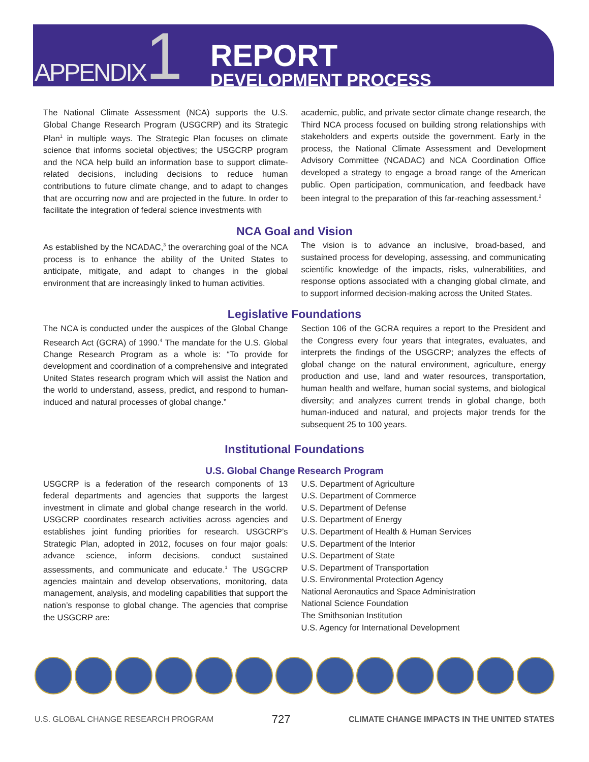APPENDIX 1
REPORT
DEVELOPMENT PROCESS
The National Climate Assessment (NCA) supports the U.S. Global Change Research Program (USGCRP) and its Strategic Plan<sup>1</sup> in multiple ways. The Strategic Plan focuses on climate science that informs societal objectives; the USGCRP program and the NCA help build an information base to support climate-related decisions, including decisions to reduce human contributions to future climate change, and to adapt to changes that are occurring now and are projected in the future. In order to facilitate the integration of federal science investments with
academic, public, and private sector climate change research, the Third NCA process focused on building strong relationships with stakeholders and experts outside the government. Early in the process, the National Climate Assessment and Development Advisory Committee (NCADAC) and NCA Coordination Office developed a strategy to engage a broad range of the American public. Open participation, communication, and feedback have been integral to the preparation of this far-reaching assessment.<sup>2</sup>
NCA Goal and Vision
As established by the NCADAC,<sup>3</sup> the overarching goal of the NCA process is to enhance the ability of the United States to anticipate, mitigate, and adapt to changes in the global environment that are increasingly linked to human activities.
The vision is to advance an inclusive, broad-based, and sustained process for developing, assessing, and communicating scientific knowledge of the impacts, risks, vulnerabilities, and response options associated with a changing global climate, and to support informed decision-making across the United States.
Legislative Foundations
The NCA is conducted under the auspices of the Global Change Research Act (GCRA) of 1990.<sup>4</sup> The mandate for the U.S. Global Change Research Program as a whole is: “To provide for development and coordination of a comprehensive and integrated United States research program which will assist the Nation and the world to understand, assess, predict, and respond to human-induced and natural processes of global change.”
Section 106 of the GCRA requires a report to the President and the Congress every four years that integrates, evaluates, and interprets the findings of the USGCRP; analyzes the effects of global change on the natural environment, agriculture, energy production and use, land and water resources, transportation, human health and welfare, human social systems, and biological diversity; and analyzes current trends in global change, both human-induced and natural, and projects major trends for the subsequent 25 to 100 years.
Institutional Foundations
U.S. Global Change Research Program
USGCRP is a federation of the research components of 13 federal departments and agencies that supports the largest investment in climate and global change research in the world. USGCRP coordinates research activities across agencies and establishes joint funding priorities for research. USGCRP’s Strategic Plan, adopted in 2012, focuses on four major goals: advance science, inform decisions, conduct sustained assessments, and communicate and educate.<sup>1</sup> The USGCRP agencies maintain and develop observations, monitoring, data management, analysis, and modeling capabilities that support the nation’s response to global change. The agencies that comprise the USGCRP are:
U.S. Department of Agriculture
U.S. Department of Commerce
U.S. Department of Defense
U.S. Department of Energy
U.S. Department of Health & Human Services
U.S. Department of the Interior
U.S. Department of State
U.S. Department of Transportation
U.S. Environmental Protection Agency
National Aeronautics and Space Administration
National Science Foundation
The Smithsonian Institution
U.S. Agency for International Development
U.S. GLOBAL CHANGE RESEARCH PROGRAM 727 CLIMATE CHANGE IMPACTS IN THE UNITED STATES